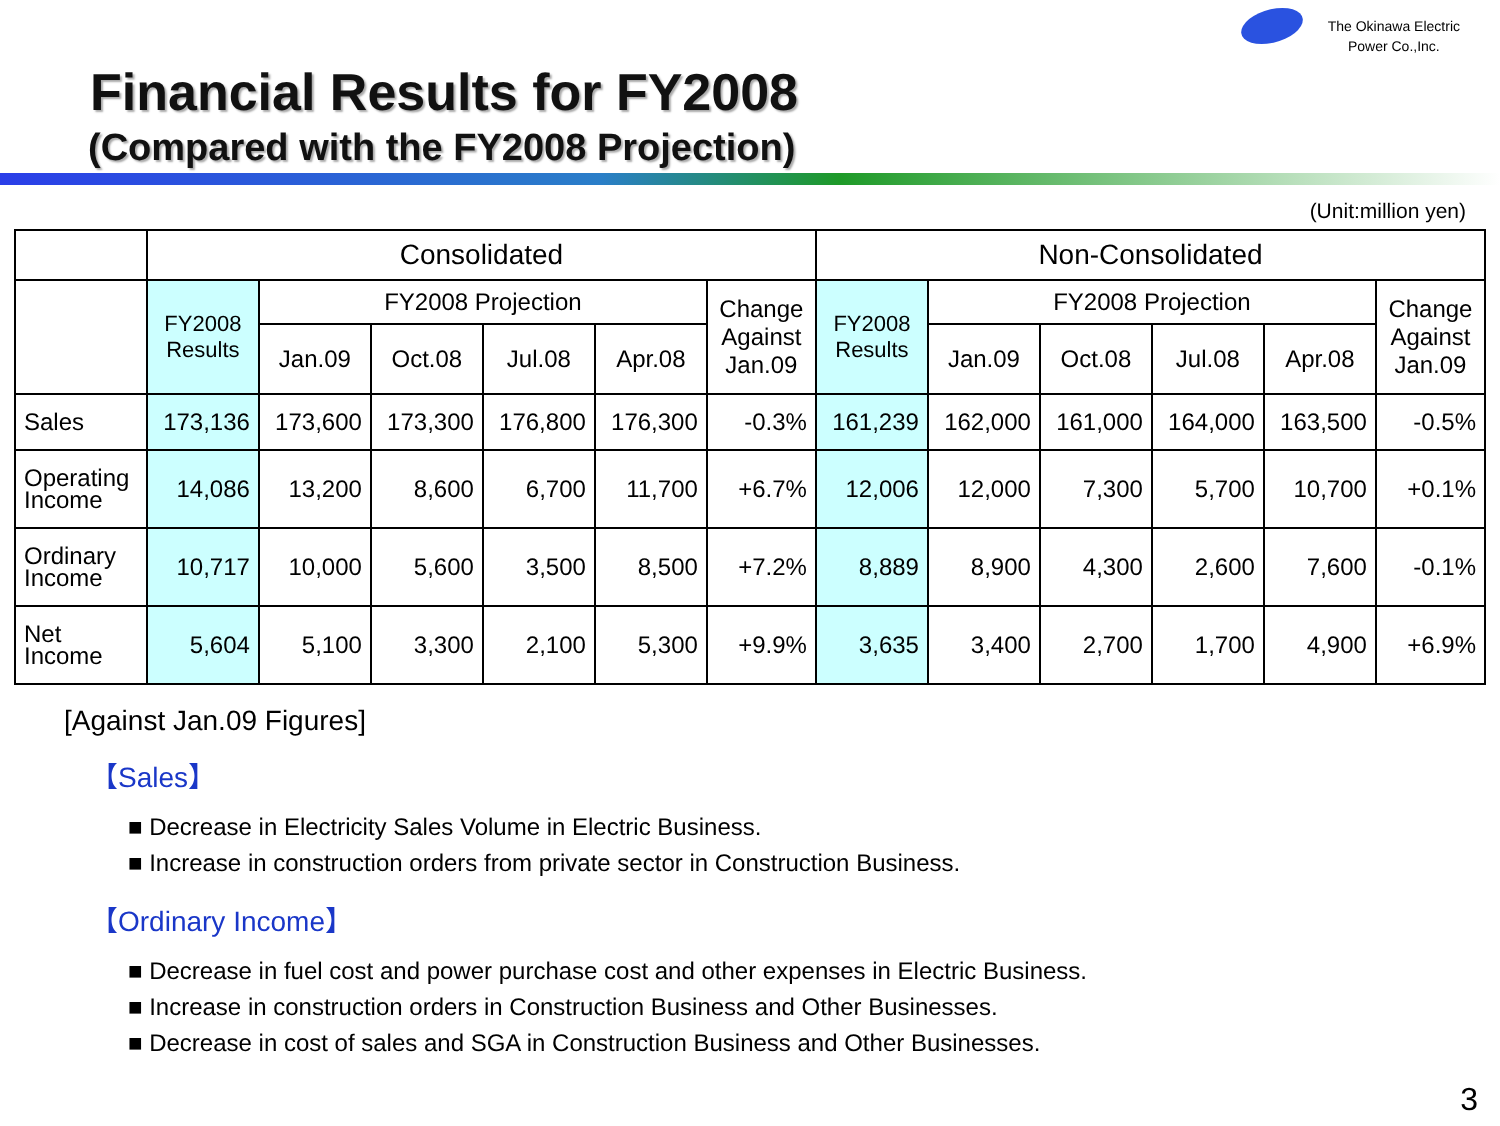The Okinawa Electric
Power Co.,Inc.
Financial Results for FY2008
(Compared with the FY2008 Projection)
(Unit:million yen)
| | Consolidated | | | | | | Non-Consolidated | | | | | |
| --- | --- | --- | --- | --- | --- | --- | --- | --- | --- | --- | --- | --- |
| | FY2008 Results | FY2008 Projection | | | | Change Against Jan.09 | FY2008 Results | FY2008 Projection | | | | Change Against Jan.09 |
| | | Jan.09 | Oct.08 | Jul.08 | Apr.08 | | | Jan.09 | Oct.08 | Jul.08 | Apr.08 | |
| Sales | 173,136 | 173,600 | 173,300 | 176,800 | 176,300 | -0.3% | 161,239 | 162,000 | 161,000 | 164,000 | 163,500 | -0.5% |
| Operating Income | 14,086 | 13,200 | 8,600 | 6,700 | 11,700 | +6.7% | 12,006 | 12,000 | 7,300 | 5,700 | 10,700 | +0.1% |
| Ordinary Income | 10,717 | 10,000 | 5,600 | 3,500 | 8,500 | +7.2% | 8,889 | 8,900 | 4,300 | 2,600 | 7,600 | -0.1% |
| Net Income | 5,604 | 5,100 | 3,300 | 2,100 | 5,300 | +9.9% | 3,635 | 3,400 | 2,700 | 1,700 | 4,900 | +6.9% |
[Against Jan.09 Figures]
【Sales】
■ Decrease in Electricity Sales Volume in Electric Business.
■ Increase in construction orders from private sector in Construction Business.
【Ordinary Income】
■ Decrease in fuel cost and power purchase cost and other expenses in Electric Business.
■ Increase in construction orders in Construction Business and Other Businesses.
■ Decrease in cost of sales and SGA in Construction Business and Other Businesses.
3